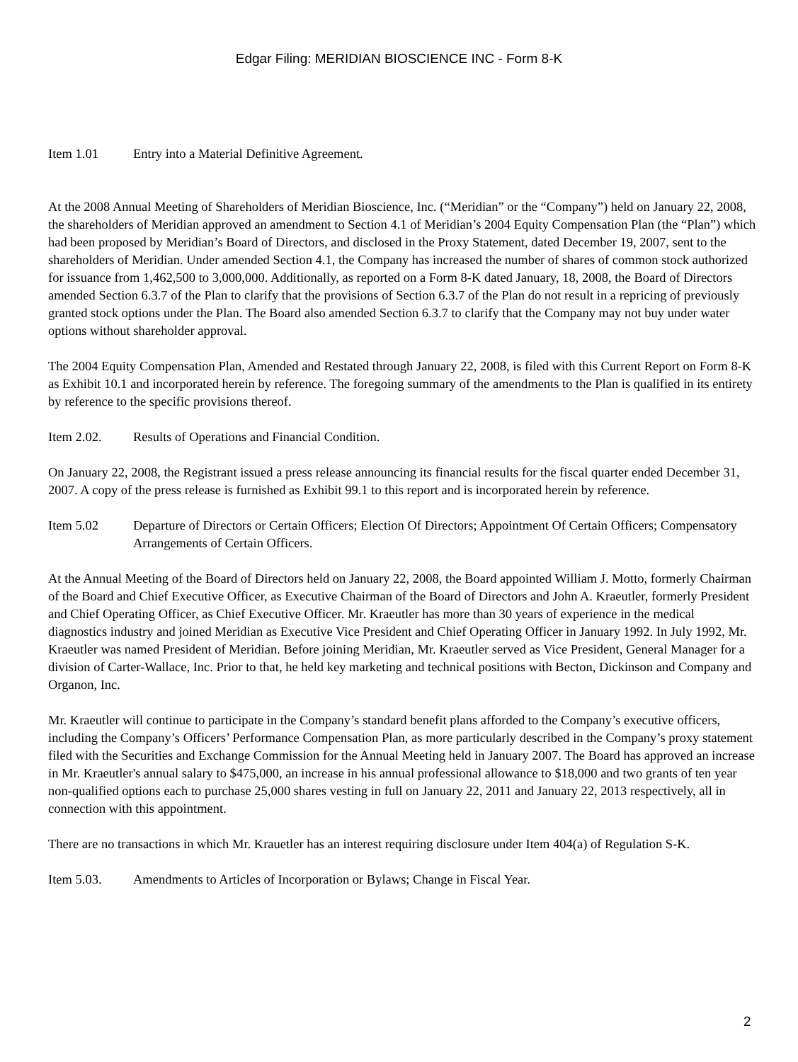Edgar Filing: MERIDIAN BIOSCIENCE INC - Form 8-K
Item 1.01 Entry into a Material Definitive Agreement.
At the 2008 Annual Meeting of Shareholders of Meridian Bioscience, Inc. (“Meridian” or the “Company”) held on January 22, 2008, the shareholders of Meridian approved an amendment to Section 4.1 of Meridian’s 2004 Equity Compensation Plan (the “Plan”) which had been proposed by Meridian’s Board of Directors, and disclosed in the Proxy Statement, dated December 19, 2007, sent to the shareholders of Meridian. Under amended Section 4.1, the Company has increased the number of shares of common stock authorized for issuance from 1,462,500 to 3,000,000. Additionally, as reported on a Form 8-K dated January, 18, 2008, the Board of Directors amended Section 6.3.7 of the Plan to clarify that the provisions of Section 6.3.7 of the Plan do not result in a repricing of previously granted stock options under the Plan. The Board also amended Section 6.3.7 to clarify that the Company may not buy under water options without shareholder approval.
The 2004 Equity Compensation Plan, Amended and Restated through January 22, 2008, is filed with this Current Report on Form 8-K as Exhibit 10.1 and incorporated herein by reference. The foregoing summary of the amendments to the Plan is qualified in its entirety by reference to the specific provisions thereof.
Item 2.02. Results of Operations and Financial Condition.
On January 22, 2008, the Registrant issued a press release announcing its financial results for the fiscal quarter ended December 31, 2007. A copy of the press release is furnished as Exhibit 99.1 to this report and is incorporated herein by reference.
Item 5.02 Departure of Directors or Certain Officers; Election Of Directors; Appointment Of Certain Officers; Compensatory
Arrangements of Certain Officers.
At the Annual Meeting of the Board of Directors held on January 22, 2008, the Board appointed William J. Motto, formerly Chairman of the Board and Chief Executive Officer, as Executive Chairman of the Board of Directors and John A. Kraeutler, formerly President and Chief Operating Officer, as Chief Executive Officer. Mr. Kraeutler has more than 30 years of experience in the medical diagnostics industry and joined Meridian as Executive Vice President and Chief Operating Officer in January 1992. In July 1992, Mr. Kraeutler was named President of Meridian. Before joining Meridian, Mr. Kraeutler served as Vice President, General Manager for a division of Carter-Wallace, Inc. Prior to that, he held key marketing and technical positions with Becton, Dickinson and Company and Organon, Inc.
Mr. Kraeutler will continue to participate in the Company’s standard benefit plans afforded to the Company’s executive officers, including the Company’s Officers’ Performance Compensation Plan, as more particularly described in the Company’s proxy statement filed with the Securities and Exchange Commission for the Annual Meeting held in January 2007. The Board has approved an increase in Mr. Kraeutler's annual salary to $475,000, an increase in his annual professional allowance to $18,000 and two grants of ten year non-qualified options each to purchase 25,000 shares vesting in full on January 22, 2011 and January 22, 2013 respectively, all in connection with this appointment.
There are no transactions in which Mr. Krauetler has an interest requiring disclosure under Item 404(a) of Regulation S-K.
Item 5.03. Amendments to Articles of Incorporation or Bylaws; Change in Fiscal Year.
2